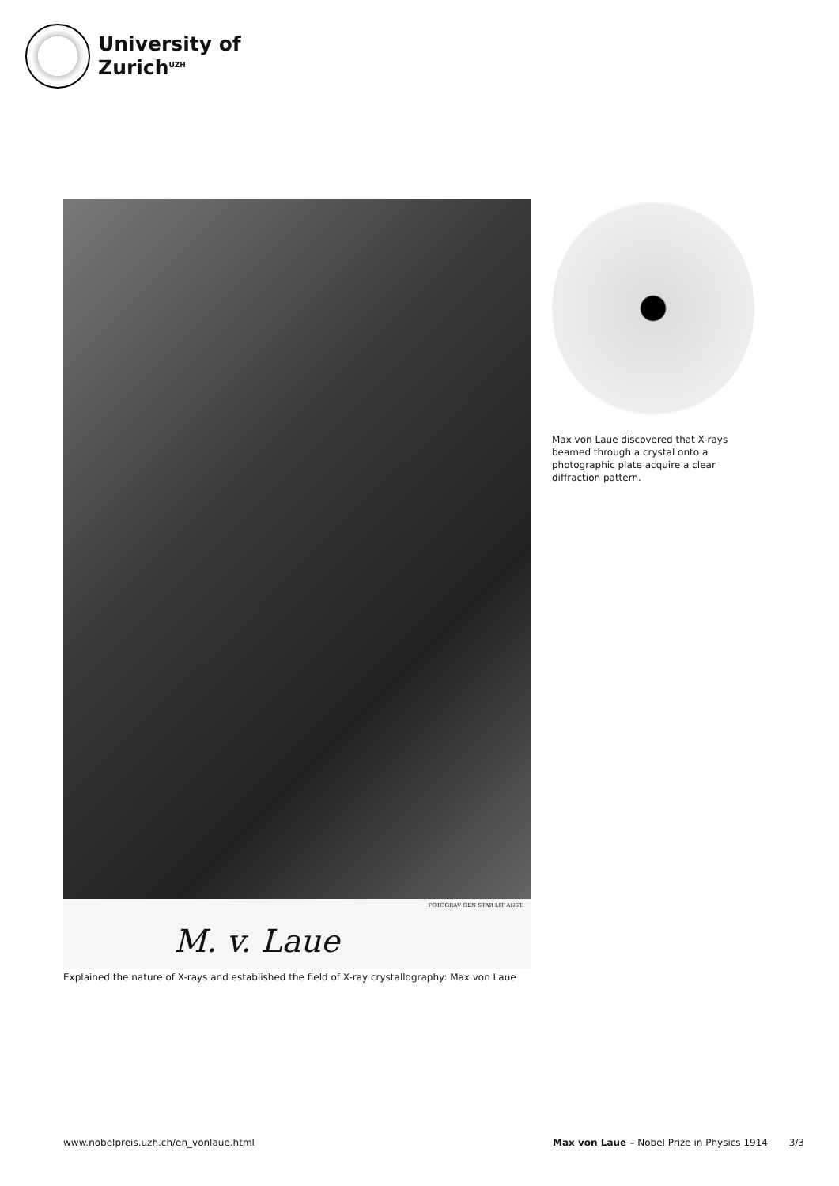University of
Zurich<sup>UZH</sup>
FOTOGRAV GEN STAB LIT ANST.
M. v. Laue
Explained the nature of X-rays and established the field of X-ray crystallography: Max von Laue
Max von Laue discovered that X-rays beamed through a crystal onto a photographic plate acquire a clear diffraction pattern.
www.nobelpreis.uzh.ch/en_vonlaue.html Max von Laue – Nobel Prize in Physics 1914 3/3